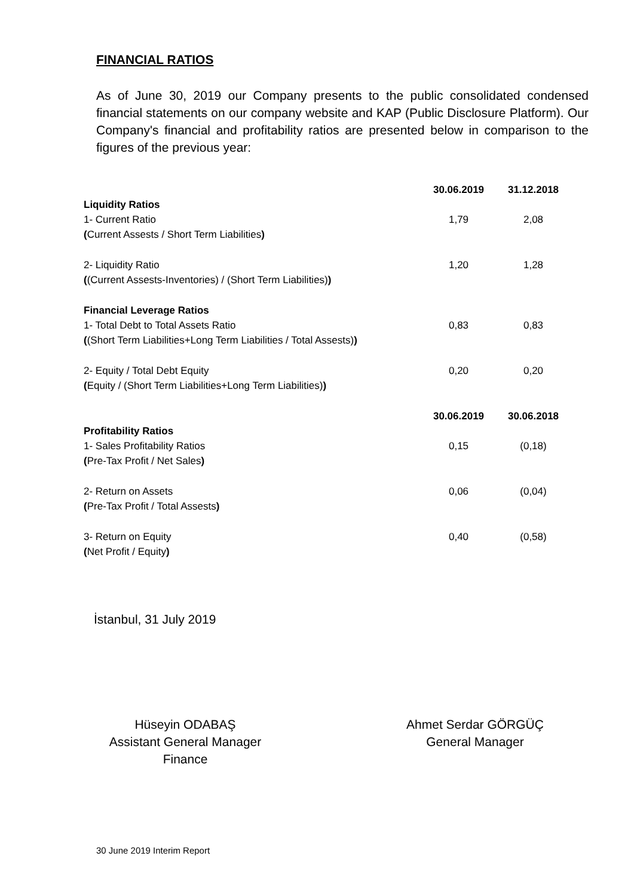FINANCIAL RATIOS
As of June 30, 2019 our Company presents to the public consolidated condensed financial statements on our company website and KAP (Public Disclosure Platform). Our Company's financial and profitability ratios are presented below in comparison to the figures of the previous year:
| | 30.06.2019 | 31.12.2018 |
| Liquidity Ratios | | |
| 1- Current Ratio | 1,79 | 2,08 |
| ( Current Assests / Short Term Liabilities ) | | |
| 2- Liquidity Ratio | 1,20 | 1,28 |
| ( (Current Assests-Inventories) / (Short Term Liabilities) ) | | |
| Financial Leverage Ratios | | |
| 1- Total Debt to Total Assets Ratio | 0,83 | 0,83 |
| ( (Short Term Liabilities+Long Term Liabilities / Total Assests) ) | | |
| 2- Equity / Total Debt Equity | 0,20 | 0,20 |
| ( Equity / (Short Term Liabilities+Long Term Liabilities) ) | | |
| | 30.06.2019 | 30.06.2018 |
| Profitability Ratios | | |
| 1- Sales Profitability Ratios | 0,15 | (0,18) |
| ( Pre-Tax Profit / Net Sales ) | | |
| 2- Return on Assets | 0,06 | (0,04) |
| ( Pre-Tax Profit / Total Assests ) | | |
| 3- Return on Equity | 0,40 | (0,58) |
| ( Net Profit / Equity ) | | |
İstanbul, 31 July 2019
Hüseyin ODABAŞ
Assistant General Manager
Finance
Ahmet Serdar GÖRGÜÇ
General Manager
30 June 2019 Interim Report